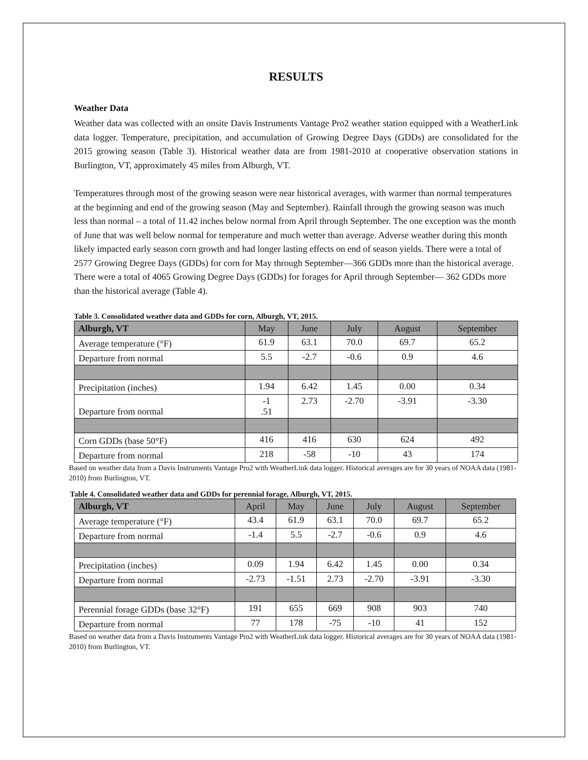RESULTS
Weather Data
Weather data was collected with an onsite Davis Instruments Vantage Pro2 weather station equipped with a WeatherLink data logger. Temperature, precipitation, and accumulation of Growing Degree Days (GDDs) are consolidated for the 2015 growing season (Table 3). Historical weather data are from 1981-2010 at cooperative observation stations in Burlington, VT, approximately 45 miles from Alburgh, VT.
Temperatures through most of the growing season were near historical averages, with warmer than normal temperatures at the beginning and end of the growing season (May and September). Rainfall through the growing season was much less than normal – a total of 11.42 inches below normal from April through September. The one exception was the month of June that was well below normal for temperature and much wetter than average. Adverse weather during this month likely impacted early season corn growth and had longer lasting effects on end of season yields. There were a total of 2577 Growing Degree Days (GDDs) for corn for May through September—366 GDDs more than the historical average. There were a total of 4065 Growing Degree Days (GDDs) for forages for April through September— 362 GDDs more than the historical average (Table 4).
Table 3. Consolidated weather data and GDDs for corn, Alburgh, VT, 2015.
| Alburgh, VT | May | June | July | August | September |
| --- | --- | --- | --- | --- | --- |
| Average temperature (°F) | 61.9 | 63.1 | 70.0 | 69.7 | 65.2 |
| Departure from normal | 5.5 | -2.7 | -0.6 | 0.9 | 4.6 |
| Precipitation (inches) | 1.94 | 6.42 | 1.45 | 0.00 | 0.34 |
| Departure from normal | -1 .51 | 2.73 | -2.70 | -3.91 | -3.30 |
| Corn GDDs (base 50°F) | 416 | 416 | 630 | 624 | 492 |
| Departure from normal | 218 | -58 | -10 | 43 | 174 |
Based on weather data from a Davis Instruments Vantage Pro2 with WeatherLink data logger. Historical averages are for 30 years of NOAA data (1981-2010) from Burlington, VT.
Table 4. Consolidated weather data and GDDs for perennial forage, Alburgh, VT, 2015.
| Alburgh, VT | April | May | June | July | August | September |
| --- | --- | --- | --- | --- | --- | --- |
| Average temperature (°F) | 43.4 | 61.9 | 63.1 | 70.0 | 69.7 | 65.2 |
| Departure from normal | -1.4 | 5.5 | -2.7 | -0.6 | 0.9 | 4.6 |
| Precipitation (inches) | 0.09 | 1.94 | 6.42 | 1.45 | 0.00 | 0.34 |
| Departure from normal | -2.73 | -1.51 | 2.73 | -2.70 | -3.91 | -3.30 |
| Perennial forage GDDs (base 32°F) | 191 | 655 | 669 | 908 | 903 | 740 |
| Departure from normal | 77 | 178 | -75 | -10 | 41 | 152 |
Based on weather data from a Davis Instruments Vantage Pro2 with WeatherLink data logger. Historical averages are for 30 years of NOAA data (1981-2010) from Burlington, VT.